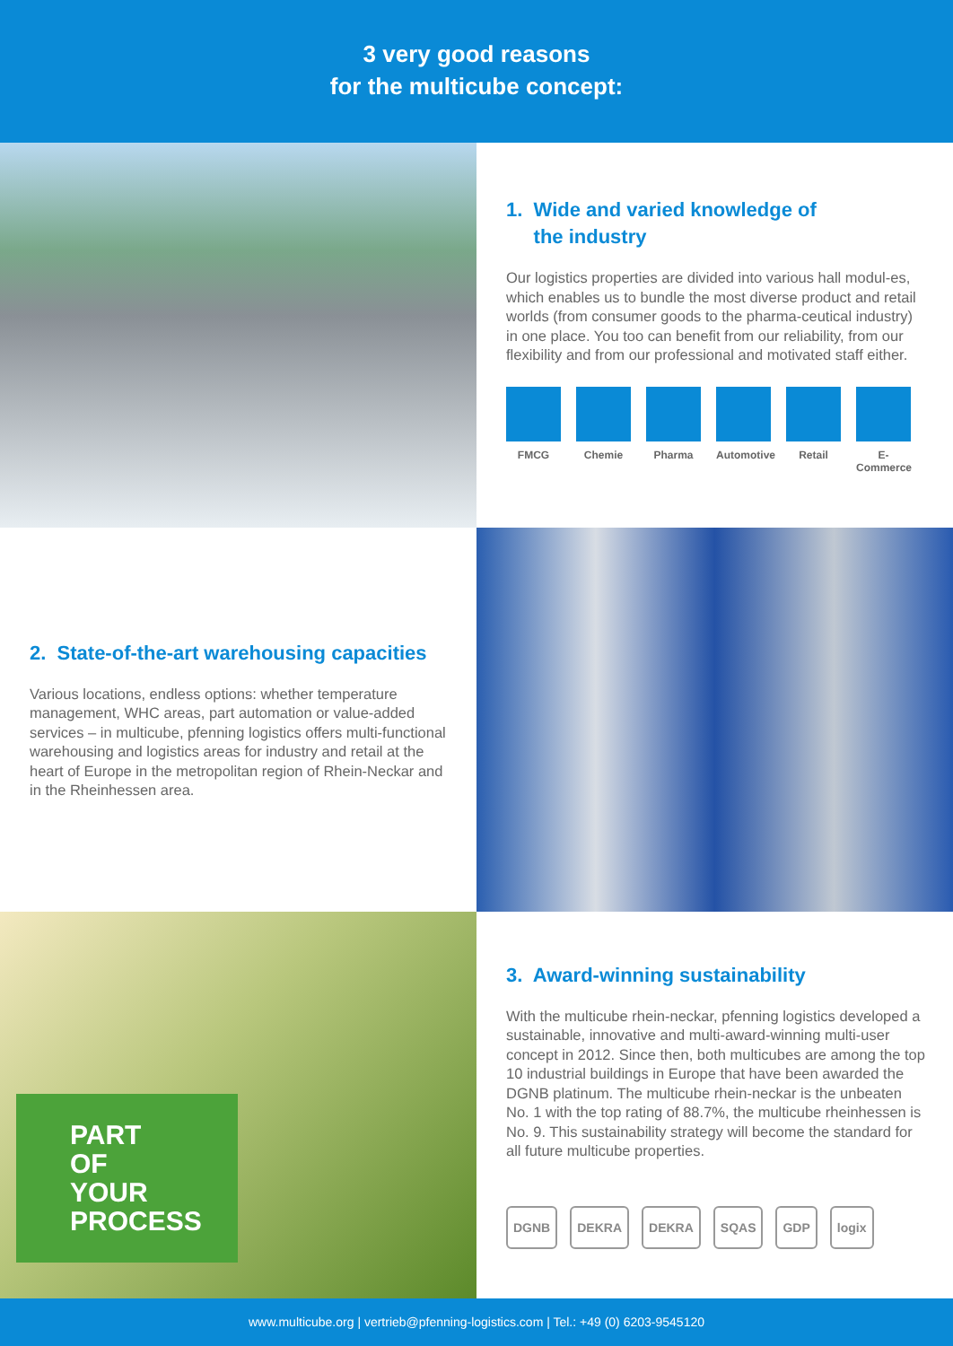3 very good reasons
for the multicube concept:
1. Wide and varied knowledge of
the industry
Our logistics properties are divided into various hall modul-es, which enables us to bundle the most diverse product and retail worlds (from consumer goods to the pharma-ceutical industry) in one place. You too can benefit from our reliability, from our flexibility and from our professional and motivated staff either.
FMCG Chemie Pharma Automotive
Retail E-Commerce
2. State-of-the-art warehousing capacities
Various locations, endless options: whether temperature management, WHC areas, part automation or value-added services – in multicube, pfenning logistics offers multi-functional warehousing and logistics areas for industry and retail at the heart of Europe in the metropolitan region of Rhein-Neckar and in the Rheinhessen area.
PART
OF
YOUR
PROCESS
3. Award-winning sustainability
With the multicube rhein-neckar, pfenning logistics developed a sustainable, innovative and multi-award-winning multi-user concept in 2012. Since then, both multicubes are among the top 10 industrial buildings in Europe that have been awarded the DGNB platinum. The multicube rhein-neckar is the unbeaten No. 1 with the top rating of 88.7%, the multicube rheinhessen is No. 9. This sustainability strategy will become the standard for all future multicube properties.
DGNB DEKRA DEKRA SQAS GDP logix
www.multicube.org | vertrieb@pfenning-logistics.com | Tel.: +49 (0) 6203-9545120